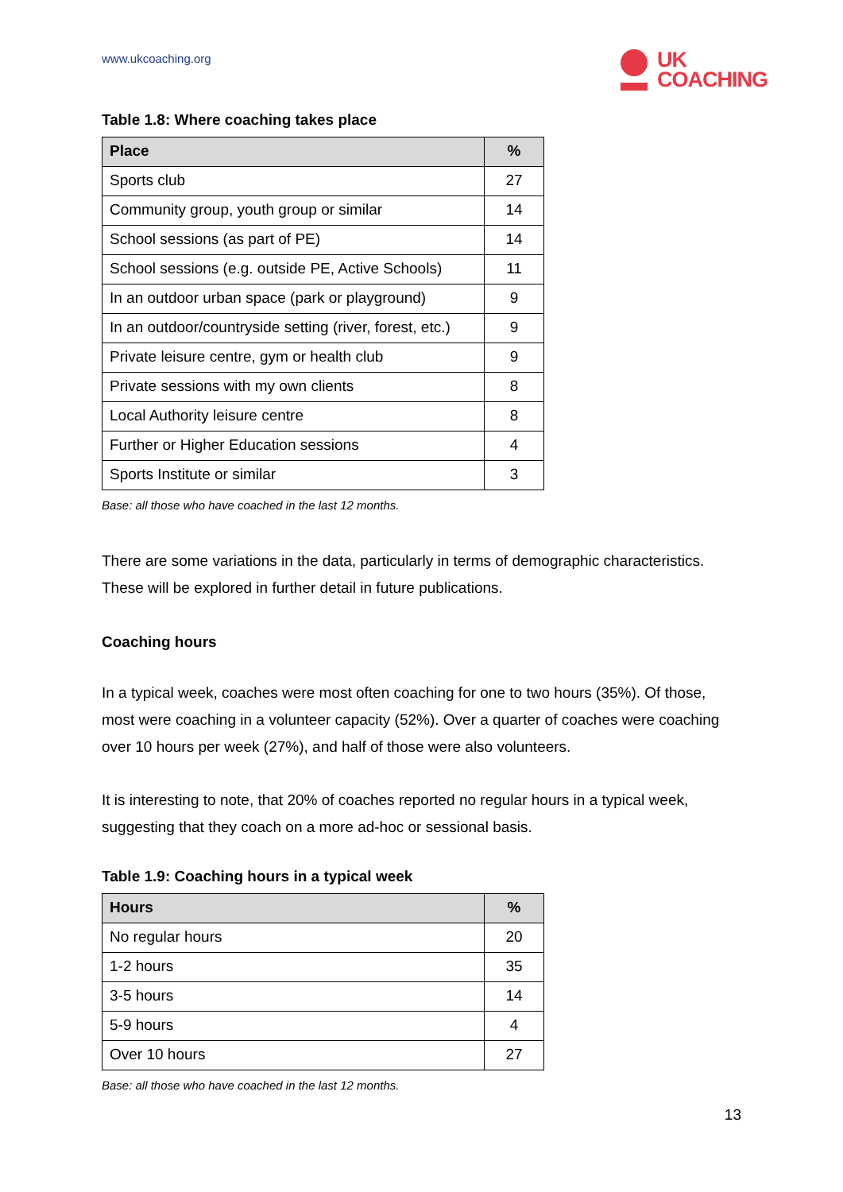www.ukcoaching.org
UK
COACHING
Table 1.8: Where coaching takes place
| Place | % |
| --- | --- |
| Sports club | 27 |
| Community group, youth group or similar | 14 |
| School sessions (as part of PE) | 14 |
| School sessions (e.g. outside PE, Active Schools) | 11 |
| In an outdoor urban space (park or playground) | 9 |
| In an outdoor/countryside setting (river, forest, etc.) | 9 |
| Private leisure centre, gym or health club | 9 |
| Private sessions with my own clients | 8 |
| Local Authority leisure centre | 8 |
| Further or Higher Education sessions | 4 |
| Sports Institute or similar | 3 |
Base: all those who have coached in the last 12 months.
There are some variations in the data, particularly in terms of demographic characteristics. These will be explored in further detail in future publications.
Coaching hours
In a typical week, coaches were most often coaching for one to two hours (35%). Of those, most were coaching in a volunteer capacity (52%). Over a quarter of coaches were coaching over 10 hours per week (27%), and half of those were also volunteers.
It is interesting to note, that 20% of coaches reported no regular hours in a typical week, suggesting that they coach on a more ad-hoc or sessional basis.
Table 1.9: Coaching hours in a typical week
| Hours | % |
| --- | --- |
| No regular hours | 20 |
| 1-2 hours | 35 |
| 3-5 hours | 14 |
| 5-9 hours | 4 |
| Over 10 hours | 27 |
Base: all those who have coached in the last 12 months.
13